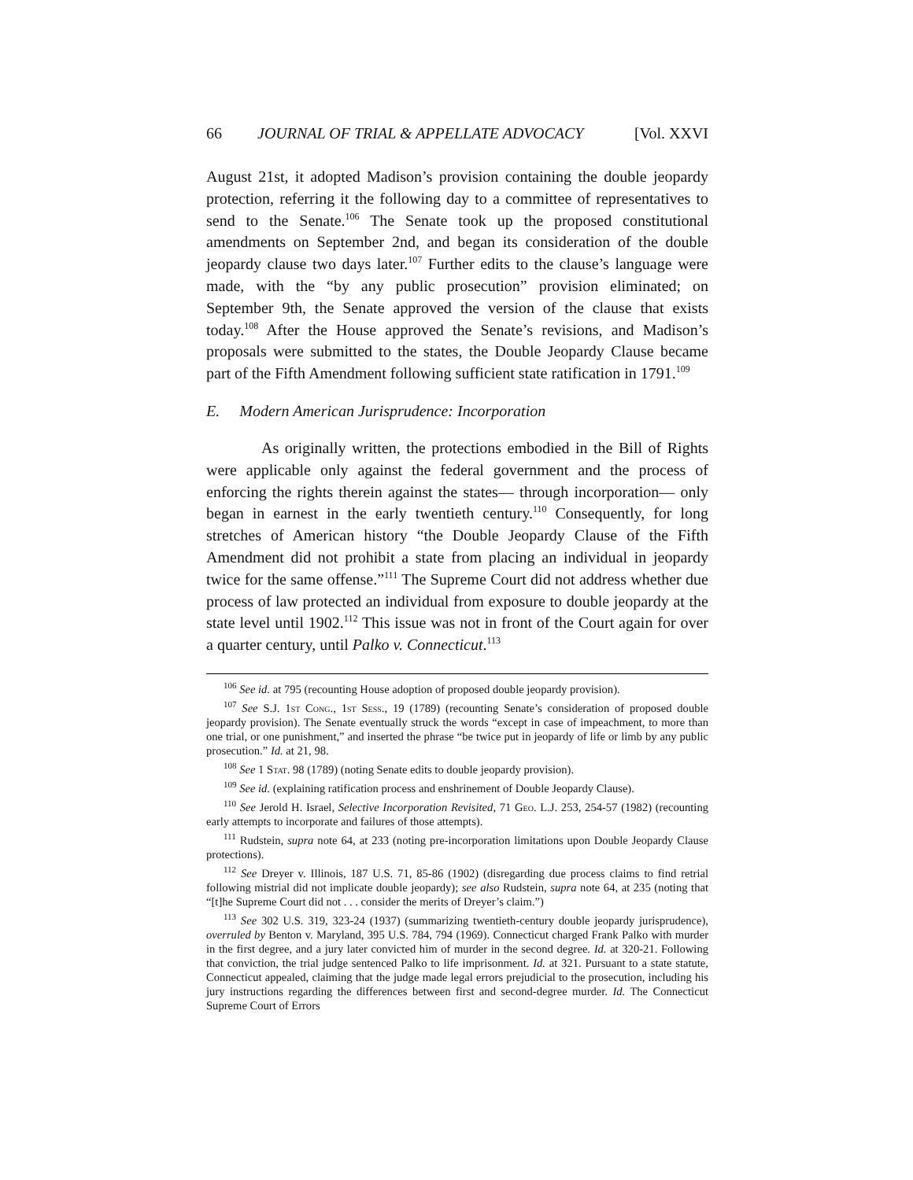66 JOURNAL OF TRIAL & APPELLATE ADVOCACY [Vol. XXVI
August 21st, it adopted Madison’s provision containing the double jeopardy protection, referring it the following day to a committee of representatives to send to the Senate.<sup>106</sup> The Senate took up the proposed constitutional amendments on September 2nd, and began its consideration of the double jeopardy clause two days later.<sup>107</sup> Further edits to the clause’s language were made, with the “by any public prosecution” provision eliminated; on September 9th, the Senate approved the version of the clause that exists today.<sup>108</sup> After the House approved the Senate’s revisions, and Madison’s proposals were submitted to the states, the Double Jeopardy Clause became part of the Fifth Amendment following sufficient state ratification in 1791.<sup>109</sup>
E. Modern American Jurisprudence: Incorporation
As originally written, the protections embodied in the Bill of Rights were applicable only against the federal government and the process of enforcing the rights therein against the states— through incorporation— only began in earnest in the early twentieth century.<sup>110</sup> Consequently, for long stretches of American history “the Double Jeopardy Clause of the Fifth Amendment did not prohibit a state from placing an individual in jeopardy twice for the same offense.”<sup>111</sup> The Supreme Court did not address whether due process of law protected an individual from exposure to double jeopardy at the state level until 1902.<sup>112</sup> This issue was not in front of the Court again for over a quarter century, until Palko v. Connecticut.<sup>113</sup>
<sup>106</sup> See id. at 795 (recounting House adoption of proposed double jeopardy provision).
<sup>107</sup> See S.J. 1st Cong., 1st Sess., 19 (1789) (recounting Senate’s consideration of proposed double jeopardy provision). The Senate eventually struck the words “except in case of impeachment, to more than one trial, or one punishment,” and inserted the phrase “be twice put in jeopardy of life or limb by any public prosecution.” Id. at 21, 98.
<sup>108</sup> See 1 Stat. 98 (1789) (noting Senate edits to double jeopardy provision).
<sup>109</sup> See id. (explaining ratification process and enshrinement of Double Jeopardy Clause).
<sup>110</sup> See Jerold H. Israel, Selective Incorporation Revisited, 71 Geo. L.J. 253, 254-57 (1982) (recounting early attempts to incorporate and failures of those attempts).
<sup>111</sup> Rudstein, supra note 64, at 233 (noting pre-incorporation limitations upon Double Jeopardy Clause protections).
<sup>112</sup> See Dreyer v. Illinois, 187 U.S. 71, 85-86 (1902) (disregarding due process claims to find retrial following mistrial did not implicate double jeopardy); see also Rudstein, supra note 64, at 235 (noting that “[t]he Supreme Court did not . . . consider the merits of Dreyer’s claim.”)
<sup>113</sup> See 302 U.S. 319, 323-24 (1937) (summarizing twentieth-century double jeopardy jurisprudence), overruled by Benton v. Maryland, 395 U.S. 784, 794 (1969). Connecticut charged Frank Palko with murder in the first degree, and a jury later convicted him of murder in the second degree. Id. at 320-21. Following that conviction, the trial judge sentenced Palko to life imprisonment. Id. at 321. Pursuant to a state statute, Connecticut appealed, claiming that the judge made legal errors prejudicial to the prosecution, including his jury instructions regarding the differences between first and second-degree murder. Id. The Connecticut Supreme Court of Errors